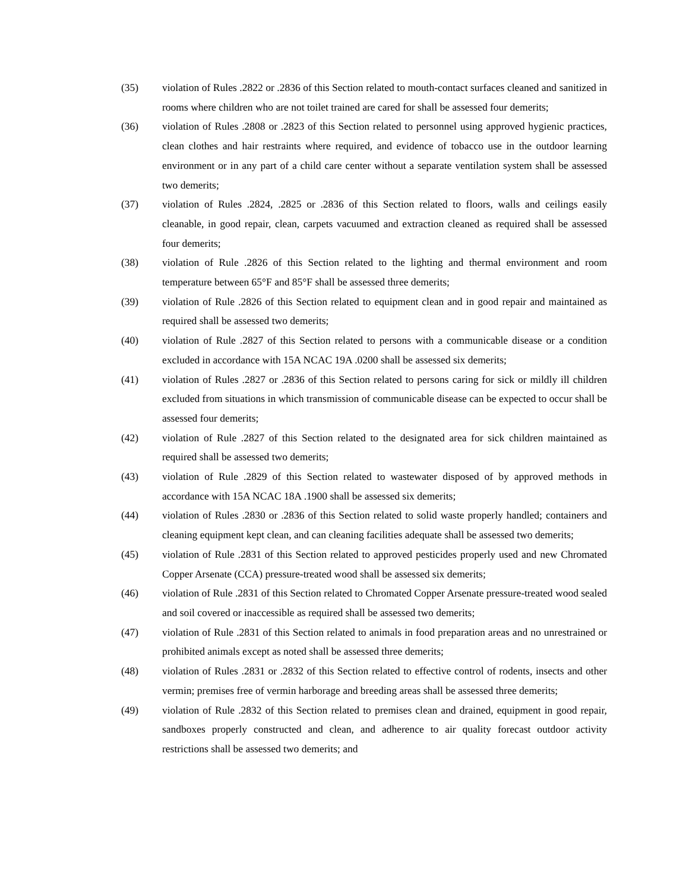(35) violation of Rules .2822 or .2836 of this Section related to mouth-contact surfaces cleaned and sanitized in rooms where children who are not toilet trained are cared for shall be assessed four demerits;
(36) violation of Rules .2808 or .2823 of this Section related to personnel using approved hygienic practices, clean clothes and hair restraints where required, and evidence of tobacco use in the outdoor learning environment or in any part of a child care center without a separate ventilation system shall be assessed two demerits;
(37) violation of Rules .2824, .2825 or .2836 of this Section related to floors, walls and ceilings easily cleanable, in good repair, clean, carpets vacuumed and extraction cleaned as required shall be assessed four demerits;
(38) violation of Rule .2826 of this Section related to the lighting and thermal environment and room temperature between 65°F and 85°F shall be assessed three demerits;
(39) violation of Rule .2826 of this Section related to equipment clean and in good repair and maintained as required shall be assessed two demerits;
(40) violation of Rule .2827 of this Section related to persons with a communicable disease or a condition excluded in accordance with 15A NCAC 19A .0200 shall be assessed six demerits;
(41) violation of Rules .2827 or .2836 of this Section related to persons caring for sick or mildly ill children excluded from situations in which transmission of communicable disease can be expected to occur shall be assessed four demerits;
(42) violation of Rule .2827 of this Section related to the designated area for sick children maintained as required shall be assessed two demerits;
(43) violation of Rule .2829 of this Section related to wastewater disposed of by approved methods in accordance with 15A NCAC 18A .1900 shall be assessed six demerits;
(44) violation of Rules .2830 or .2836 of this Section related to solid waste properly handled; containers and cleaning equipment kept clean, and can cleaning facilities adequate shall be assessed two demerits;
(45) violation of Rule .2831 of this Section related to approved pesticides properly used and new Chromated Copper Arsenate (CCA) pressure-treated wood shall be assessed six demerits;
(46) violation of Rule .2831 of this Section related to Chromated Copper Arsenate pressure-treated wood sealed and soil covered or inaccessible as required shall be assessed two demerits;
(47) violation of Rule .2831 of this Section related to animals in food preparation areas and no unrestrained or prohibited animals except as noted shall be assessed three demerits;
(48) violation of Rules .2831 or .2832 of this Section related to effective control of rodents, insects and other vermin; premises free of vermin harborage and breeding areas shall be assessed three demerits;
(49) violation of Rule .2832 of this Section related to premises clean and drained, equipment in good repair, sandboxes properly constructed and clean, and adherence to air quality forecast outdoor activity restrictions shall be assessed two demerits; and